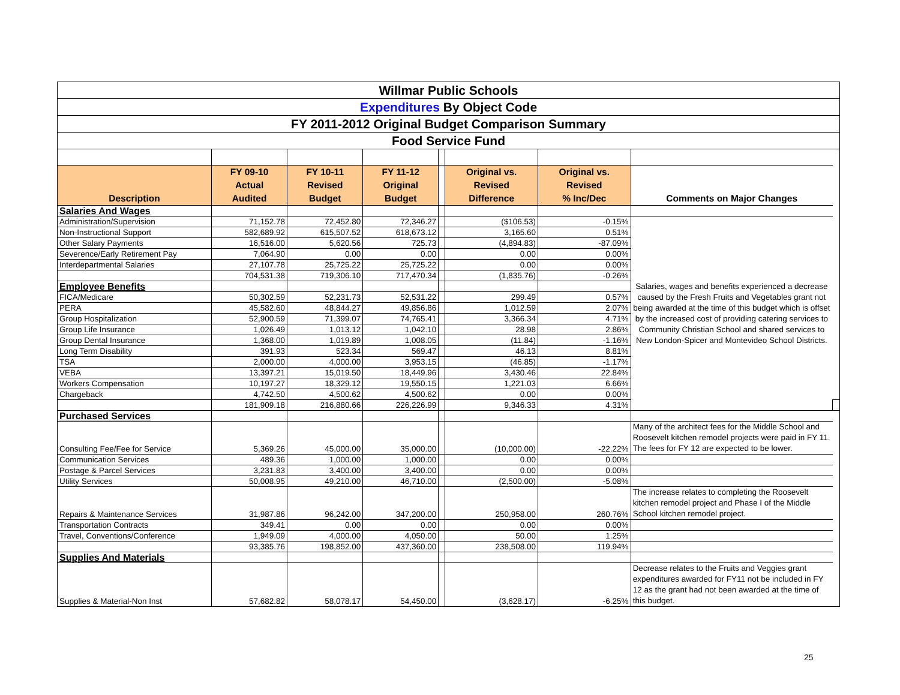| Willmar Public Schools | | | | | | | | |
| Expenditures By Object Code | | | | | | | | |
| FY 2011-2012 Original Budget Comparison Summary | | | | | | | | |
| Food Service Fund | | | | | | | | |
| Description | FY 09-10 Actual Audited | FY 10-11 Revised Budget | FY 11-12 Original Budget | | Original vs. Revised Difference | Original vs. Revised % Inc/Dec | Comments on Major Changes | |
| Salaries And Wages | | | | | | | | |
| Administration/Supervision | 71,152.78 | 72,452.80 | 72,346.27 | | ($106.53) | -0.15% | Salaries, wages and benefits experienced a decrease caused by the Fresh Fruits and Vegetables grant not being awarded at the time of this budget which is offset by the increased cost of providing catering services to Community Christian School and shared services to New London-Spicer and Montevideo School Districts. | |
| Non-Instructional Support | 582,689.92 | 615,507.52 | 618,673.12 | | 3,165.60 | 0.51% | | |
| Other Salary Payments | 16,516.00 | 5,620.56 | 725.73 | | (4,894.83) | -87.09% | | |
| Severence/Early Retirement Pay | 7,064.90 | 0.00 | 0.00 | | 0.00 | 0.00% | | |
| Interdepartmental Salaries | 27,107.78 | 25,725.22 | 25,725.22 | | 0.00 | 0.00% | | |
| | 704,531.38 | 719,306.10 | 717,470.34 | | (1,835.76) | -0.26% | | |
| Employee Benefits | | | | | | | | |
| FICA/Medicare | 50,302.59 | 52,231.73 | 52,531.22 | | 299.49 | 0.57% | | |
| PERA | 45,582.60 | 48,844.27 | 49,856.86 | | 1,012.59 | 2.07% | | |
| Group Hospitalization | 52,900.59 | 71,399.07 | 74,765.41 | | 3,366.34 | 4.71% | | |
| Group Life Insurance | 1,026.49 | 1,013.12 | 1,042.10 | | 28.98 | 2.86% | | |
| Group Dental Insurance | 1,368.00 | 1,019.89 | 1,008.05 | | (11.84) | -1.16% | | |
| Long Term Disability | 391.93 | 523.34 | 569.47 | | 46.13 | 8.81% | | |
| TSA | 2,000.00 | 4,000.00 | 3,953.15 | | (46.85) | -1.17% | | |
| VEBA | 13,397.21 | 15,019.50 | 18,449.96 | | 3,430.46 | 22.84% | | |
| Workers Compensation | 10,197.27 | 18,329.12 | 19,550.15 | | 1,221.03 | 6.66% | | |
| Chargeback | 4,742.50 | 4,500.62 | 4,500.62 | | 0.00 | 0.00% | | |
| | 181,909.18 | 216,880.66 | 226,226.99 | | 9,346.33 | 4.31% | | |
| Purchased Services | | | | | | | | |
| Consulting Fee/Fee for Service | 5,369.26 | 45,000.00 | 35,000.00 | | (10,000.00) | -22.22% | Many of the architect fees for the Middle School and Roosevelt kitchen remodel projects were paid in FY 11. The fees for FY 12 are expected to be lower. | |
| Communication Services | 489.36 | 1,000.00 | 1,000.00 | | 0.00 | 0.00% | | |
| Postage & Parcel Services | 3,231.83 | 3,400.00 | 3,400.00 | | 0.00 | 0.00% | | |
| Utility Services | 50,008.95 | 49,210.00 | 46,710.00 | | (2,500.00) | -5.08% | | |
| Repairs & Maintenance Services | 31,987.86 | 96,242.00 | 347,200.00 | | 250,958.00 | 260.76% | The increase relates to completing the Roosevelt kitchen remodel project and Phase I of the Middle School kitchen remodel project. | |
| Transportation Contracts | 349.41 | 0.00 | 0.00 | | 0.00 | 0.00% | | |
| Travel, Conventions/Conference | 1,949.09 | 4,000.00 | 4,050.00 | | 50.00 | 1.25% | | |
| | 93,385.76 | 198,852.00 | 437,360.00 | | 238,508.00 | 119.94% | | |
| Supplies And Materials | | | | | | | | |
| Supplies & Material-Non Inst | 57,682.82 | 58,078.17 | 54,450.00 | | (3,628.17) | -6.25% | Decrease relates to the Fruits and Veggies grant expenditures awarded for FY11 not be included in FY 12 as the grant had not been awarded at the time of this budget. | |
25